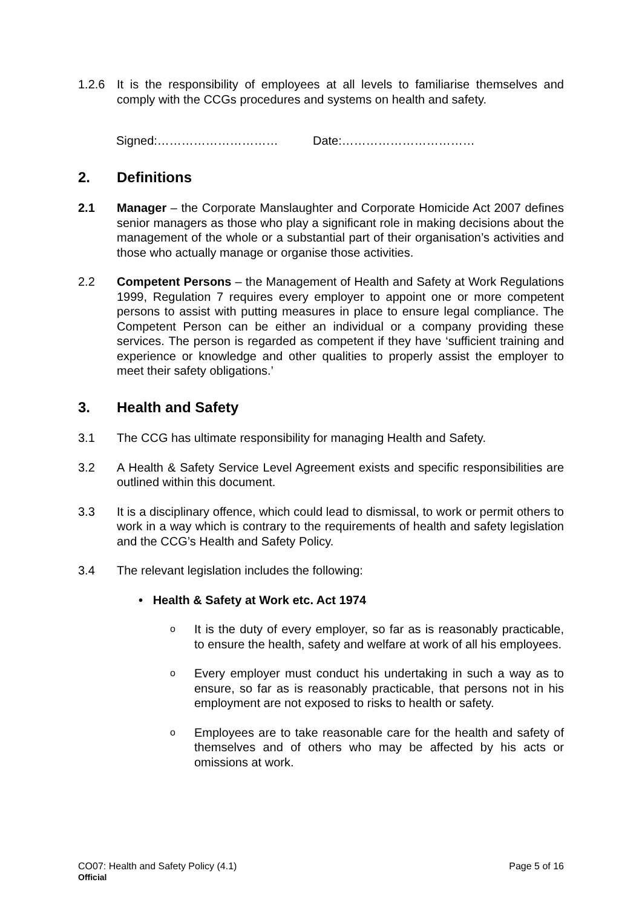1.2.6 It is the responsibility of employees at all levels to familiarise themselves and comply with the CCGs procedures and systems on health and safety.
Signed:………………………… Date:……………………………
2. Definitions
2.1 Manager – the Corporate Manslaughter and Corporate Homicide Act 2007 defines senior managers as those who play a significant role in making decisions about the management of the whole or a substantial part of their organisation’s activities and those who actually manage or organise those activities.
2.2 Competent Persons – the Management of Health and Safety at Work Regulations 1999, Regulation 7 requires every employer to appoint one or more competent persons to assist with putting measures in place to ensure legal compliance. The Competent Person can be either an individual or a company providing these services. The person is regarded as competent if they have ‘sufficient training and experience or knowledge and other qualities to properly assist the employer to meet their safety obligations.’
3. Health and Safety
3.1 The CCG has ultimate responsibility for managing Health and Safety.
3.2 A Health & Safety Service Level Agreement exists and specific responsibilities are outlined within this document.
3.3 It is a disciplinary offence, which could lead to dismissal, to work or permit others to work in a way which is contrary to the requirements of health and safety legislation and the CCG’s Health and Safety Policy.
3.4 The relevant legislation includes the following:
• Health & Safety at Work etc. Act 1974
o It is the duty of every employer, so far as is reasonably practicable, to ensure the health, safety and welfare at work of all his employees.
o Every employer must conduct his undertaking in such a way as to ensure, so far as is reasonably practicable, that persons not in his employment are not exposed to risks to health or safety.
o Employees are to take reasonable care for the health and safety of themselves and of others who may be affected by his acts or omissions at work.
CO07: Health and Safety Policy (4.1) Page 5 of 16
Official